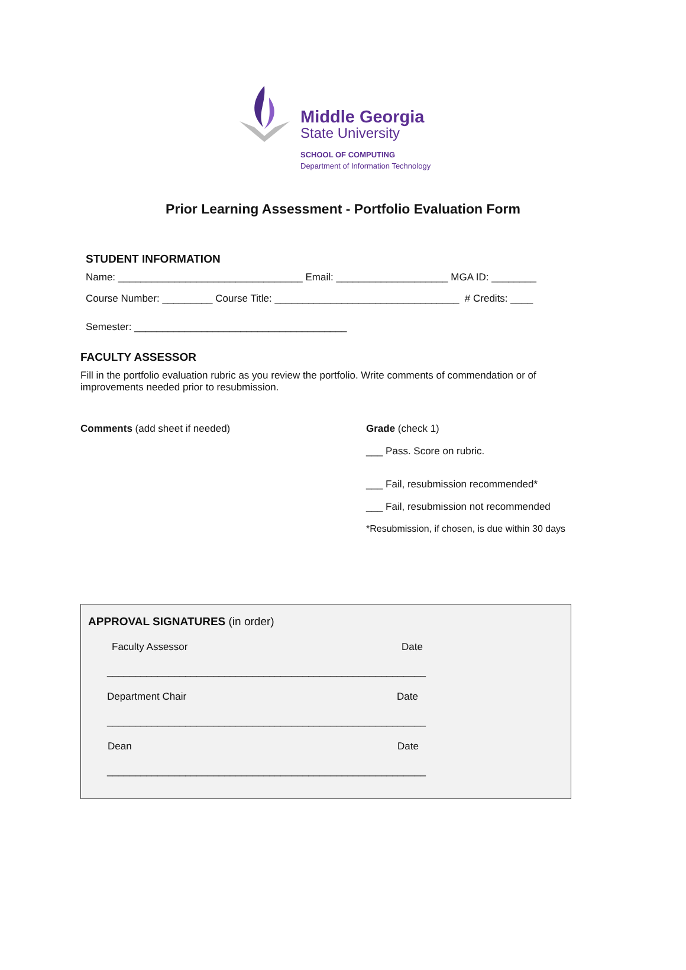Middle Georgia
State University
SCHOOL OF COMPUTING
Department of Information Technology
Prior Learning Assessment - Portfolio Evaluation Form
STUDENT INFORMATION
Name: _________________________________ Email: ____________________ MGA ID: ________
Course Number: _________ Course Title: _________________________________ # Credits: ____
Semester: ______________________________________
FACULTY ASSESSOR
Fill in the portfolio evaluation rubric as you review the portfolio. Write comments of commendation or of improvements needed prior to resubmission.
Comments (add sheet if needed) Grade (check 1)
___ Pass. Score on rubric.
___ Fail, resubmission recommended*
___ Fail, resubmission not recommended
*Resubmission, if chosen, is due within 30 days
APPROVAL SIGNATURES (in order)
Faculty Assessor Date
_________________________________________________________
Department Chair Date
_________________________________________________________
Dean Date
_________________________________________________________